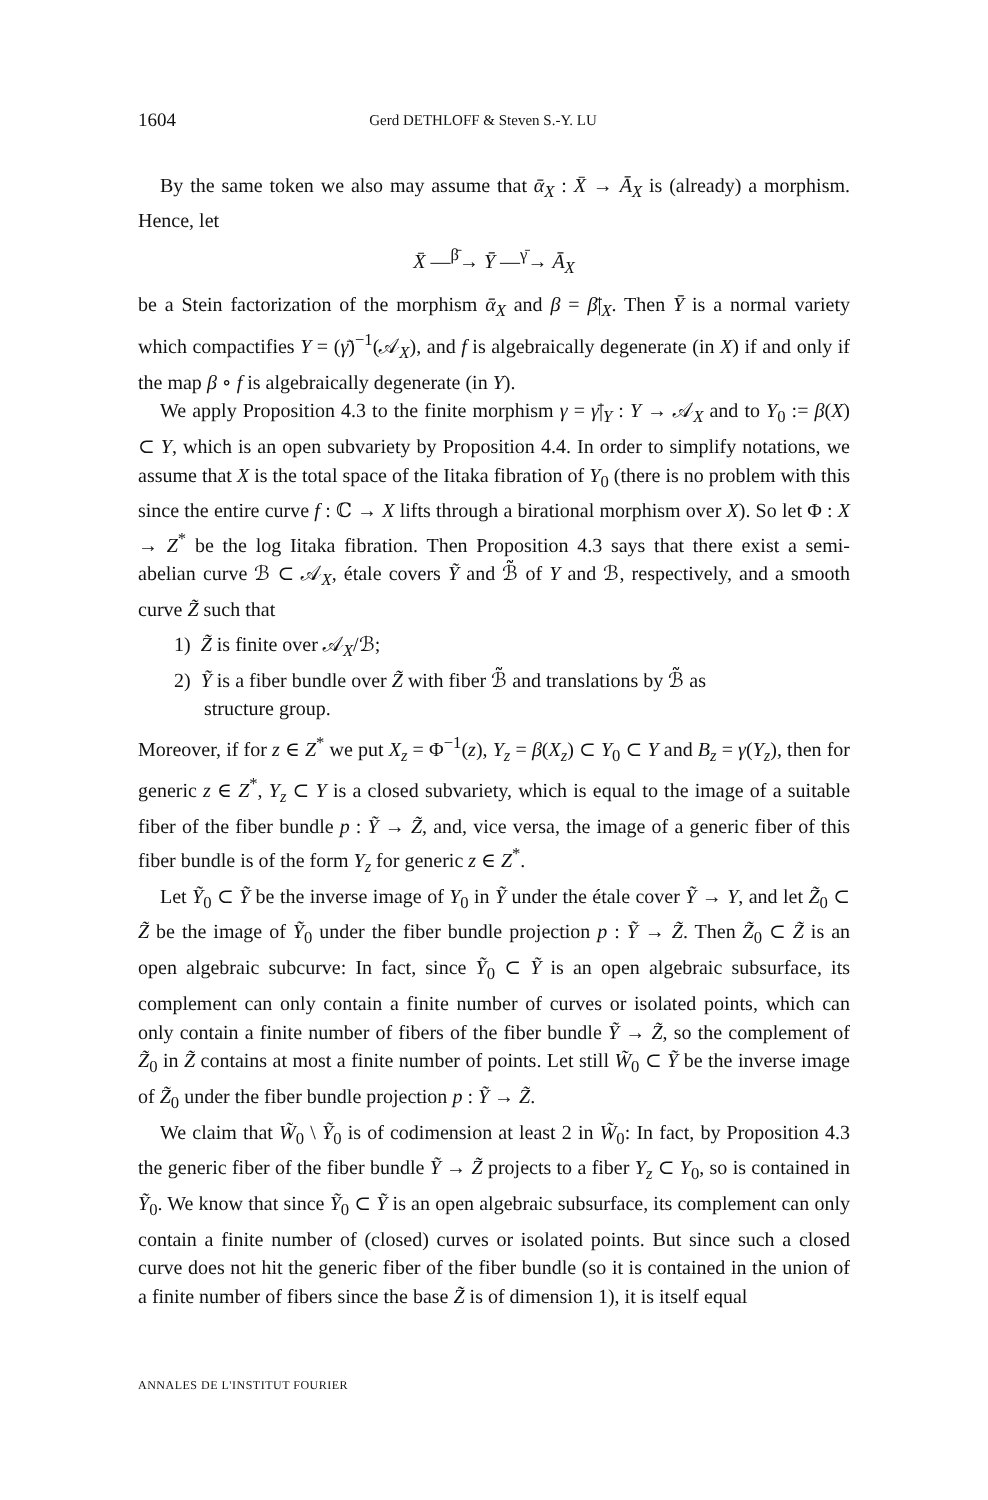1604 Gerd DETHLOFF & Steven S.-Y. LU
By the same token we also may assume that ᾱ<sub>X</sub> : X̄ → Ā<sub>X</sub> is (already) a morphism. Hence, let
X̄ —<sup>β̄</sup>→ Ȳ —<sup>γ̄</sup>→ Ā<sub>X</sub>
be a Stein factorization of the morphism ᾱ<sub>X</sub> and β = β̄|<sub>X</sub>. Then Ȳ is a normal variety which compactifies Y = (γ̄)<sup>−1</sup>(𝒜<sub>X</sub>), and f is algebraically degenerate (in X) if and only if the map β ∘ f is algebraically degenerate (in Y).
We apply Proposition 4.3 to the finite morphism γ = γ̄|<sub>Y</sub> : Y → 𝒜<sub>X</sub> and to Y<sub>0</sub> := β(X) ⊂ Y, which is an open subvariety by Proposition 4.4. In order to simplify notations, we assume that X is the total space of the Iitaka fibration of Y<sub>0</sub> (there is no problem with this since the entire curve f : ℂ → X lifts through a birational morphism over X). So let Φ : X → Z<sup>*</sup> be the log Iitaka fibration. Then Proposition 4.3 says that there exist a semi-abelian curve ℬ ⊂ 𝒜<sub>X</sub>, étale covers Ỹ and ℬ̃ of Y and ℬ, respectively, and a smooth curve Z̃ such that
1) Z̃ is finite over 𝒜<sub>X</sub>/ℬ;
2) Ỹ is a fiber bundle over Z̃ with fiber ℬ̃ and translations by ℬ̃ as
structure group.
Moreover, if for z ∈ Z<sup>*</sup> we put X<sub>z</sub> = Φ<sup>−1</sup>(z), Y<sub>z</sub> = β(X<sub>z</sub>) ⊂ Y<sub>0</sub> ⊂ Y and B<sub>z</sub> = γ(Y<sub>z</sub>), then for generic z ∈ Z<sup>*</sup>, Y<sub>z</sub> ⊂ Y is a closed subvariety, which is equal to the image of a suitable fiber of the fiber bundle p : Ỹ → Z̃, and, vice versa, the image of a generic fiber of this fiber bundle is of the form Y<sub>z</sub> for generic z ∈ Z<sup>*</sup>.
Let Ỹ<sub>0</sub> ⊂ Ỹ be the inverse image of Y<sub>0</sub> in Ỹ under the étale cover Ỹ → Y, and let Z̃<sub>0</sub> ⊂ Z̃ be the image of Ỹ<sub>0</sub> under the fiber bundle projection p : Ỹ → Z̃. Then Z̃<sub>0</sub> ⊂ Z̃ is an open algebraic subcurve: In fact, since Ỹ<sub>0</sub> ⊂ Ỹ is an open algebraic subsurface, its complement can only contain a finite number of curves or isolated points, which can only contain a finite number of fibers of the fiber bundle Ỹ → Z̃, so the complement of Z̃<sub>0</sub> in Z̃ contains at most a finite number of points. Let still W̃<sub>0</sub> ⊂ Ỹ be the inverse image of Z̃<sub>0</sub> under the fiber bundle projection p : Ỹ → Z̃.
We claim that W̃<sub>0</sub> \ Ỹ<sub>0</sub> is of codimension at least 2 in W̃<sub>0</sub>: In fact, by Proposition 4.3 the generic fiber of the fiber bundle Ỹ → Z̃ projects to a fiber Y<sub>z</sub> ⊂ Y<sub>0</sub>, so is contained in Ỹ<sub>0</sub>. We know that since Ỹ<sub>0</sub> ⊂ Ỹ is an open algebraic subsurface, its complement can only contain a finite number of (closed) curves or isolated points. But since such a closed curve does not hit the generic fiber of the fiber bundle (so it is contained in the union of a finite number of fibers since the base Z̃ is of dimension 1), it is itself equal
ANNALES DE L'INSTITUT FOURIER